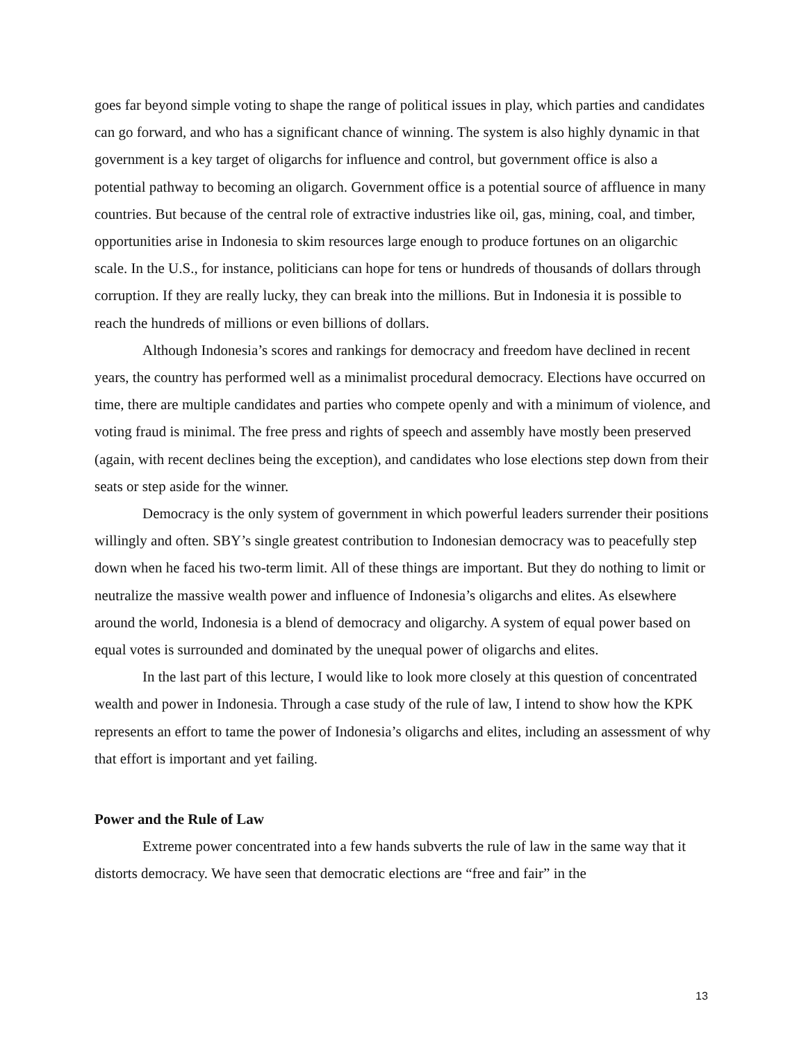goes far beyond simple voting to shape the range of political issues in play, which parties and candidates can go forward, and who has a significant chance of winning. The system is also highly dynamic in that government is a key target of oligarchs for influence and control, but government office is also a potential pathway to becoming an oligarch. Government office is a potential source of affluence in many countries. But because of the central role of extractive industries like oil, gas, mining, coal, and timber, opportunities arise in Indonesia to skim resources large enough to produce fortunes on an oligarchic scale. In the U.S., for instance, politicians can hope for tens or hundreds of thousands of dollars through corruption. If they are really lucky, they can break into the millions. But in Indonesia it is possible to reach the hundreds of millions or even billions of dollars.
Although Indonesia’s scores and rankings for democracy and freedom have declined in recent years, the country has performed well as a minimalist procedural democracy. Elections have occurred on time, there are multiple candidates and parties who compete openly and with a minimum of violence, and voting fraud is minimal. The free press and rights of speech and assembly have mostly been preserved (again, with recent declines being the exception), and candidates who lose elections step down from their seats or step aside for the winner.
Democracy is the only system of government in which powerful leaders surrender their positions willingly and often. SBY’s single greatest contribution to Indonesian democracy was to peacefully step down when he faced his two-term limit. All of these things are important. But they do nothing to limit or neutralize the massive wealth power and influence of Indonesia’s oligarchs and elites. As elsewhere around the world, Indonesia is a blend of democracy and oligarchy. A system of equal power based on equal votes is surrounded and dominated by the unequal power of oligarchs and elites.
In the last part of this lecture, I would like to look more closely at this question of concentrated wealth and power in Indonesia. Through a case study of the rule of law, I intend to show how the KPK represents an effort to tame the power of Indonesia’s oligarchs and elites, including an assessment of why that effort is important and yet failing.
Power and the Rule of Law
Extreme power concentrated into a few hands subverts the rule of law in the same way that it distorts democracy. We have seen that democratic elections are “free and fair” in the
13